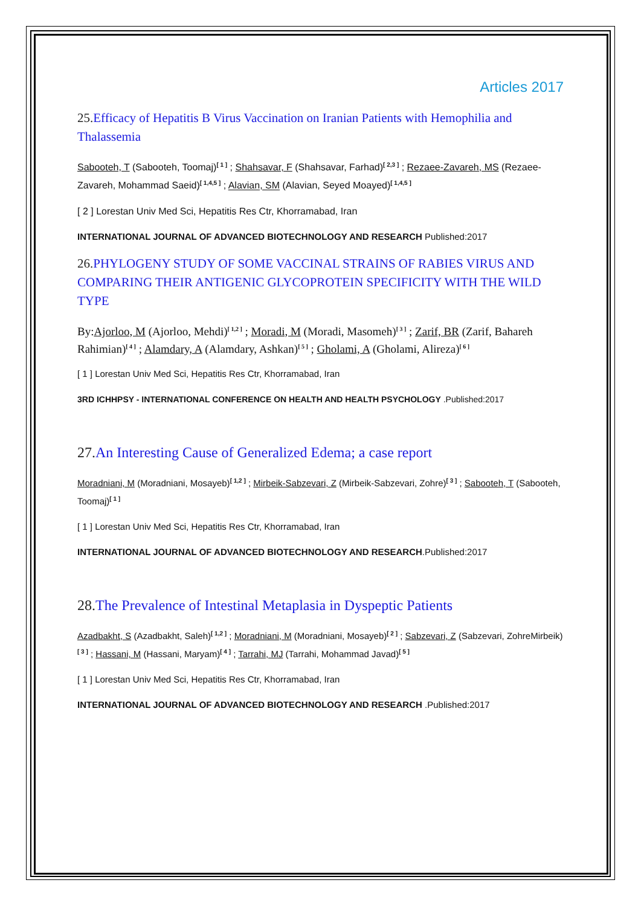Articles 2017
25. Efficacy of Hepatitis B Virus Vaccination on Iranian Patients with Hemophilia and Thalassemia
Sabooteh, T (Sabooteh, Toomaj)<sup>[ 1 ]</sup> ; Shahsavar, F (Shahsavar, Farhad)<sup>[ 2,3 ]</sup> ; Rezaee-Zavareh, MS (Rezaee-Zavareh, Mohammad Saeid)<sup>[ 1,4,5 ]</sup> ; Alavian, SM (Alavian, Seyed Moayed)<sup>[ 1,4,5 ]</sup>
[ 2 ] Lorestan Univ Med Sci, Hepatitis Res Ctr, Khorramabad, Iran
INTERNATIONAL JOURNAL OF ADVANCED BIOTECHNOLOGY AND RESEARCH Published:2017
26. PHYLOGENY STUDY OF SOME VACCINAL STRAINS OF RABIES VIRUS AND COMPARING THEIR ANTIGENIC GLYCOPROTEIN SPECIFICITY WITH THE WILD TYPE
By:Ajorloo, M (Ajorloo, Mehdi)<sup>[ 1,2 ]</sup> ; Moradi, M (Moradi, Masomeh)<sup>[ 3 ]</sup> ; Zarif, BR (Zarif, Bahareh Rahimian)<sup>[ 4 ]</sup> ; Alamdary, A (Alamdary, Ashkan)<sup>[ 5 ]</sup> ; Gholami, A (Gholami, Alireza)<sup>[ 6 ]</sup>
[ 1 ] Lorestan Univ Med Sci, Hepatitis Res Ctr, Khorramabad, Iran
3RD ICHHPSY - INTERNATIONAL CONFERENCE ON HEALTH AND HEALTH PSYCHOLOGY .Published:2017
27. An Interesting Cause of Generalized Edema; a case report
Moradniani, M (Moradniani, Mosayeb)<sup>[ 1,2 ]</sup> ; Mirbeik-Sabzevari, Z (Mirbeik-Sabzevari, Zohre)<sup>[ 3 ]</sup> ; Sabooteh, T (Sabooteh, Toomaj)<sup>[ 1 ]</sup>
[ 1 ] Lorestan Univ Med Sci, Hepatitis Res Ctr, Khorramabad, Iran
INTERNATIONAL JOURNAL OF ADVANCED BIOTECHNOLOGY AND RESEARCH.Published:2017
28. The Prevalence of Intestinal Metaplasia in Dyspeptic Patients
Azadbakht, S (Azadbakht, Saleh)<sup>[ 1,2 ]</sup> ; Moradniani, M (Moradniani, Mosayeb)<sup>[ 2 ]</sup> ; Sabzevari, Z (Sabzevari, ZohreMirbeik)<sup>[ 3 ]</sup> ; Hassani, M (Hassani, Maryam)<sup>[ 4 ]</sup> ; Tarrahi, MJ (Tarrahi, Mohammad Javad)<sup>[ 5 ]</sup>
[ 1 ] Lorestan Univ Med Sci, Hepatitis Res Ctr, Khorramabad, Iran
INTERNATIONAL JOURNAL OF ADVANCED BIOTECHNOLOGY AND RESEARCH .Published:2017